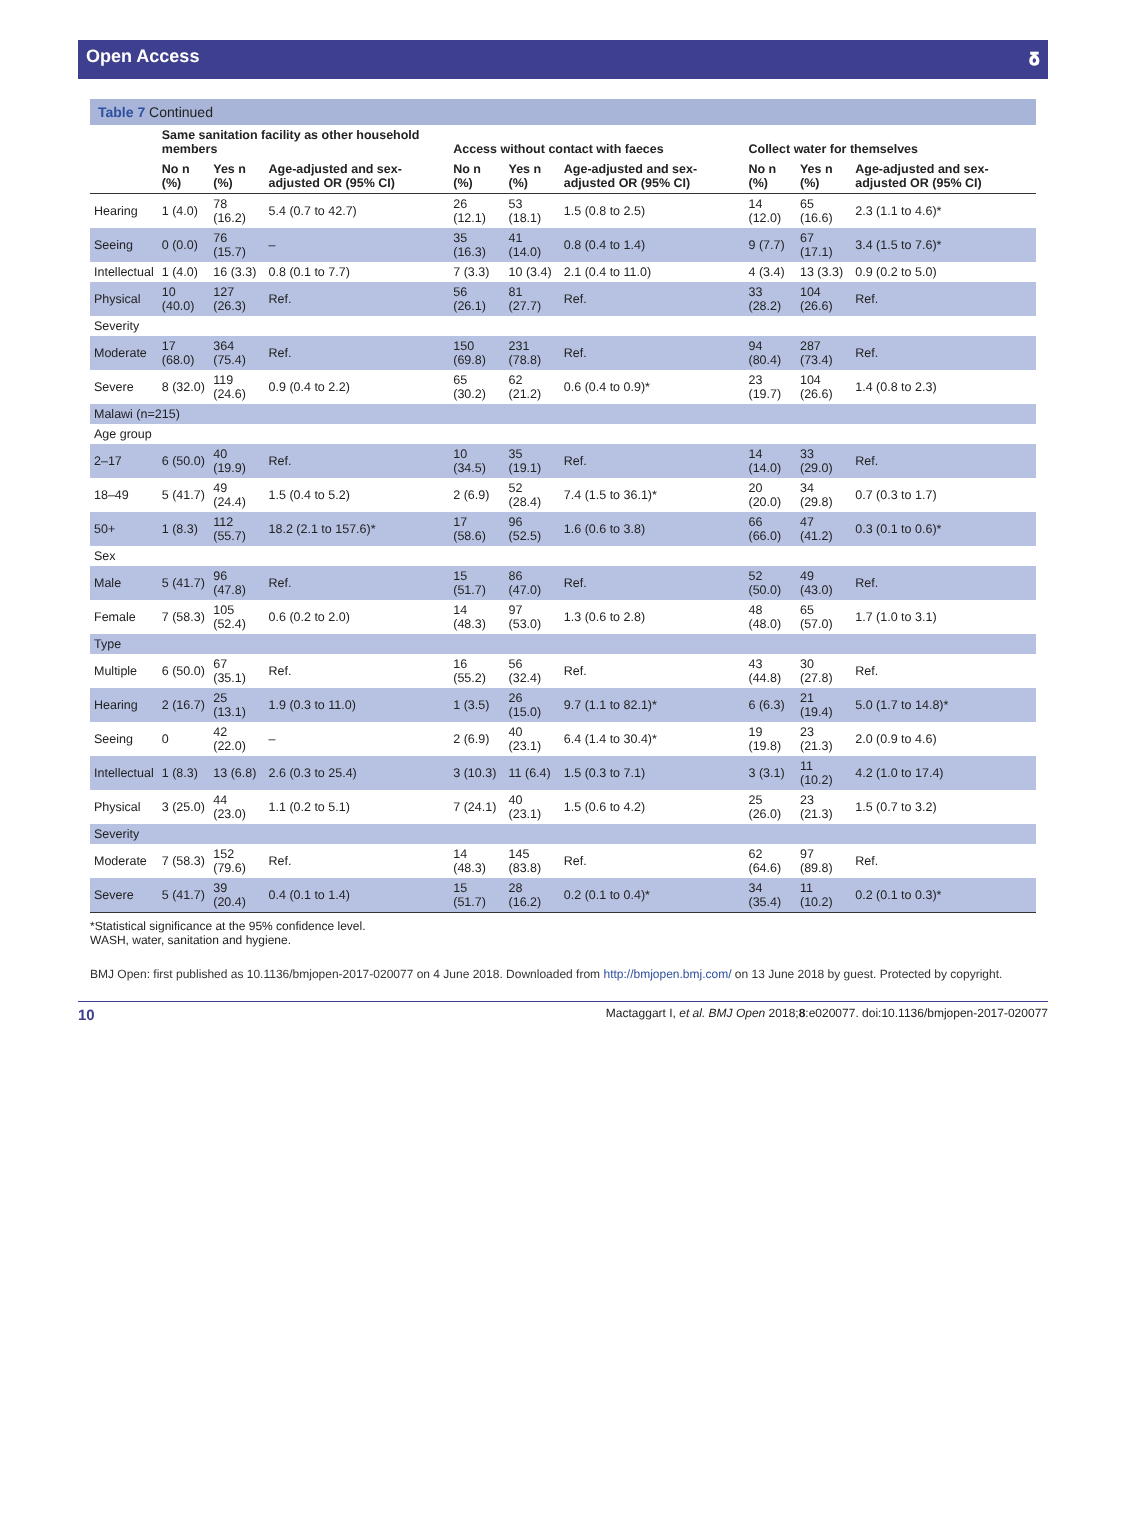Open Access 𝛅
Table 7 Continued
| | Same sanitation facility as other household members | | | Access without contact with faeces | | | Collect water for themselves | | |
| --- | --- | --- | --- | --- | --- | --- | --- | --- | --- |
| | No n (%) | Yes n (%) | Age-adjusted and sex-adjusted OR (95% CI) | No n (%) | Yes n (%) | Age-adjusted and sex-adjusted OR (95% CI) | No n (%) | Yes n (%) | Age-adjusted and sex-adjusted OR (95% CI) |
| Hearing | 1 (4.0) | 78 (16.2) | 5.4 (0.7 to 42.7) | 26 (12.1) | 53 (18.1) | 1.5 (0.8 to 2.5) | 14 (12.0) | 65 (16.6) | 2.3 (1.1 to 4.6)* |
| Seeing | 0 (0.0) | 76 (15.7) | – | 35 (16.3) | 41 (14.0) | 0.8 (0.4 to 1.4) | 9 (7.7) | 67 (17.1) | 3.4 (1.5 to 7.6)* |
| Intellectual | 1 (4.0) | 16 (3.3) | 0.8 (0.1 to 7.7) | 7 (3.3) | 10 (3.4) | 2.1 (0.4 to 11.0) | 4 (3.4) | 13 (3.3) | 0.9 (0.2 to 5.0) |
| Physical | 10 (40.0) | 127 (26.3) | Ref. | 56 (26.1) | 81 (27.7) | Ref. | 33 (28.2) | 104 (26.6) | Ref. |
| Severity | | | | | | | | | |
| Moderate | 17 (68.0) | 364 (75.4) | Ref. | 150 (69.8) | 231 (78.8) | Ref. | 94 (80.4) | 287 (73.4) | Ref. |
| Severe | 8 (32.0) | 119 (24.6) | 0.9 (0.4 to 2.2) | 65 (30.2) | 62 (21.2) | 0.6 (0.4 to 0.9)* | 23 (19.7) | 104 (26.6) | 1.4 (0.8 to 2.3) |
| Malawi (n=215) | | | | | | | | | |
| Age group | | | | | | | | | |
| 2–17 | 6 (50.0) | 40 (19.9) | Ref. | 10 (34.5) | 35 (19.1) | Ref. | 14 (14.0) | 33 (29.0) | Ref. |
| 18–49 | 5 (41.7) | 49 (24.4) | 1.5 (0.4 to 5.2) | 2 (6.9) | 52 (28.4) | 7.4 (1.5 to 36.1)* | 20 (20.0) | 34 (29.8) | 0.7 (0.3 to 1.7) |
| 50+ | 1 (8.3) | 112 (55.7) | 18.2 (2.1 to 157.6)* | 17 (58.6) | 96 (52.5) | 1.6 (0.6 to 3.8) | 66 (66.0) | 47 (41.2) | 0.3 (0.1 to 0.6)* |
| Sex | | | | | | | | | |
| Male | 5 (41.7) | 96 (47.8) | Ref. | 15 (51.7) | 86 (47.0) | Ref. | 52 (50.0) | 49 (43.0) | Ref. |
| Female | 7 (58.3) | 105 (52.4) | 0.6 (0.2 to 2.0) | 14 (48.3) | 97 (53.0) | 1.3 (0.6 to 2.8) | 48 (48.0) | 65 (57.0) | 1.7 (1.0 to 3.1) |
| Type | | | | | | | | | |
| Multiple | 6 (50.0) | 67 (35.1) | Ref. | 16 (55.2) | 56 (32.4) | Ref. | 43 (44.8) | 30 (27.8) | Ref. |
| Hearing | 2 (16.7) | 25 (13.1) | 1.9 (0.3 to 11.0) | 1 (3.5) | 26 (15.0) | 9.7 (1.1 to 82.1)* | 6 (6.3) | 21 (19.4) | 5.0 (1.7 to 14.8)* |
| Seeing | 0 | 42 (22.0) | – | 2 (6.9) | 40 (23.1) | 6.4 (1.4 to 30.4)* | 19 (19.8) | 23 (21.3) | 2.0 (0.9 to 4.6) |
| Intellectual | 1 (8.3) | 13 (6.8) | 2.6 (0.3 to 25.4) | 3 (10.3) | 11 (6.4) | 1.5 (0.3 to 7.1) | 3 (3.1) | 11 (10.2) | 4.2 (1.0 to 17.4) |
| Physical | 3 (25.0) | 44 (23.0) | 1.1 (0.2 to 5.1) | 7 (24.1) | 40 (23.1) | 1.5 (0.6 to 4.2) | 25 (26.0) | 23 (21.3) | 1.5 (0.7 to 3.2) |
| Severity | | | | | | | | | |
| Moderate | 7 (58.3) | 152 (79.6) | Ref. | 14 (48.3) | 145 (83.8) | Ref. | 62 (64.6) | 97 (89.8) | Ref. |
| Severe | 5 (41.7) | 39 (20.4) | 0.4 (0.1 to 1.4) | 15 (51.7) | 28 (16.2) | 0.2 (0.1 to 0.4)* | 34 (35.4) | 11 (10.2) | 0.2 (0.1 to 0.3)* |
*Statistical significance at the 95% confidence level.
WASH, water, sanitation and hygiene.
BMJ Open: first published as 10.1136/bmjopen-2017-020077 on 4 June 2018. Downloaded from http://bmjopen.bmj.com/ on 13 June 2018 by guest. Protected by copyright.
10 Mactaggart I, et al. BMJ Open 2018;8:e020077. doi:10.1136/bmjopen-2017-020077